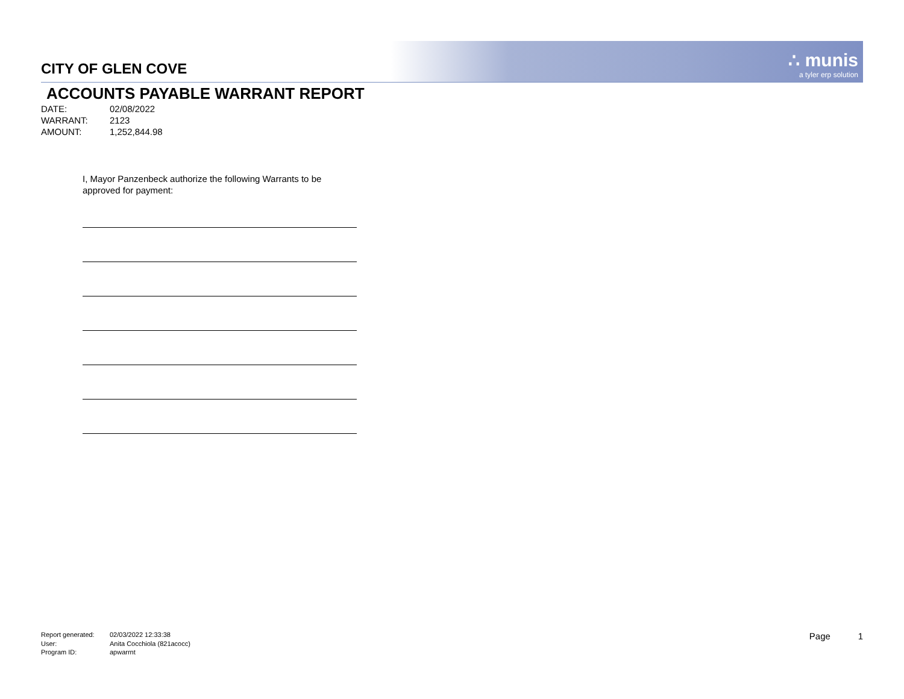∴ munis
a tyler erp solution
CITY OF GLEN COVE
ACCOUNTS PAYABLE WARRANT REPORT
DATE: 02/08/2022
WARRANT: 2123
AMOUNT: 1,252,844.98
I, Mayor Panzenbeck authorize the following Warrants to be
approved for payment:
Report generated: 02/03/2022 12:33:38
User: Anita Cocchiola (821acocc)
Program ID: apwarrnt
Page 1